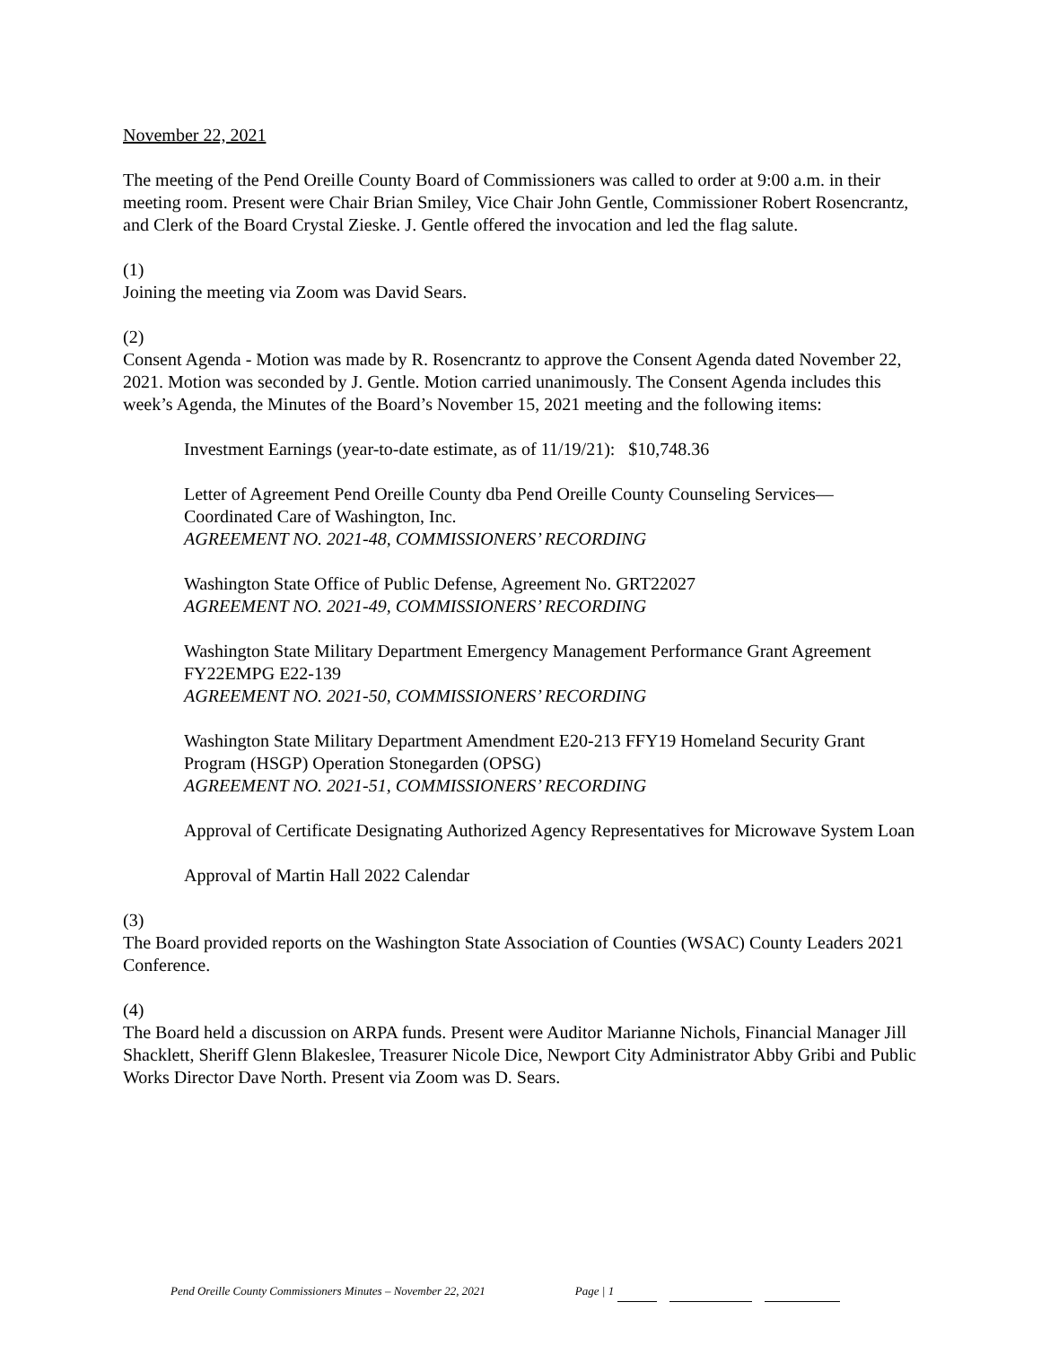November 22, 2021
The meeting of the Pend Oreille County Board of Commissioners was called to order at 9:00 a.m. in their meeting room. Present were Chair Brian Smiley, Vice Chair John Gentle, Commissioner Robert Rosencrantz, and Clerk of the Board Crystal Zieske. J. Gentle offered the invocation and led the flag salute.
(1)
Joining the meeting via Zoom was David Sears.
(2)
Consent Agenda - Motion was made by R. Rosencrantz to approve the Consent Agenda dated November 22, 2021. Motion was seconded by J. Gentle. Motion carried unanimously. The Consent Agenda includes this week’s Agenda, the Minutes of the Board’s November 15, 2021 meeting and the following items:
Investment Earnings (year-to-date estimate, as of 11/19/21): $10,748.36
Letter of Agreement Pend Oreille County dba Pend Oreille County Counseling Services—Coordinated Care of Washington, Inc.
AGREEMENT NO. 2021-48, COMMISSIONERS’ RECORDING
Washington State Office of Public Defense, Agreement No. GRT22027
AGREEMENT NO. 2021-49, COMMISSIONERS’ RECORDING
Washington State Military Department Emergency Management Performance Grant Agreement FY22EMPG E22-139
AGREEMENT NO. 2021-50, COMMISSIONERS’ RECORDING
Washington State Military Department Amendment E20-213 FFY19 Homeland Security Grant Program (HSGP) Operation Stonegarden (OPSG)
AGREEMENT NO. 2021-51, COMMISSIONERS’ RECORDING
Approval of Certificate Designating Authorized Agency Representatives for Microwave System Loan
Approval of Martin Hall 2022 Calendar
(3)
The Board provided reports on the Washington State Association of Counties (WSAC) County Leaders 2021 Conference.
(4)
The Board held a discussion on ARPA funds. Present were Auditor Marianne Nichols, Financial Manager Jill Shacklett, Sheriff Glenn Blakeslee, Treasurer Nicole Dice, Newport City Administrator Abby Gribi and Public Works Director Dave North. Present via Zoom was D. Sears.
Pend Oreille County Commissioners Minutes – November 22, 2021 Page | 1